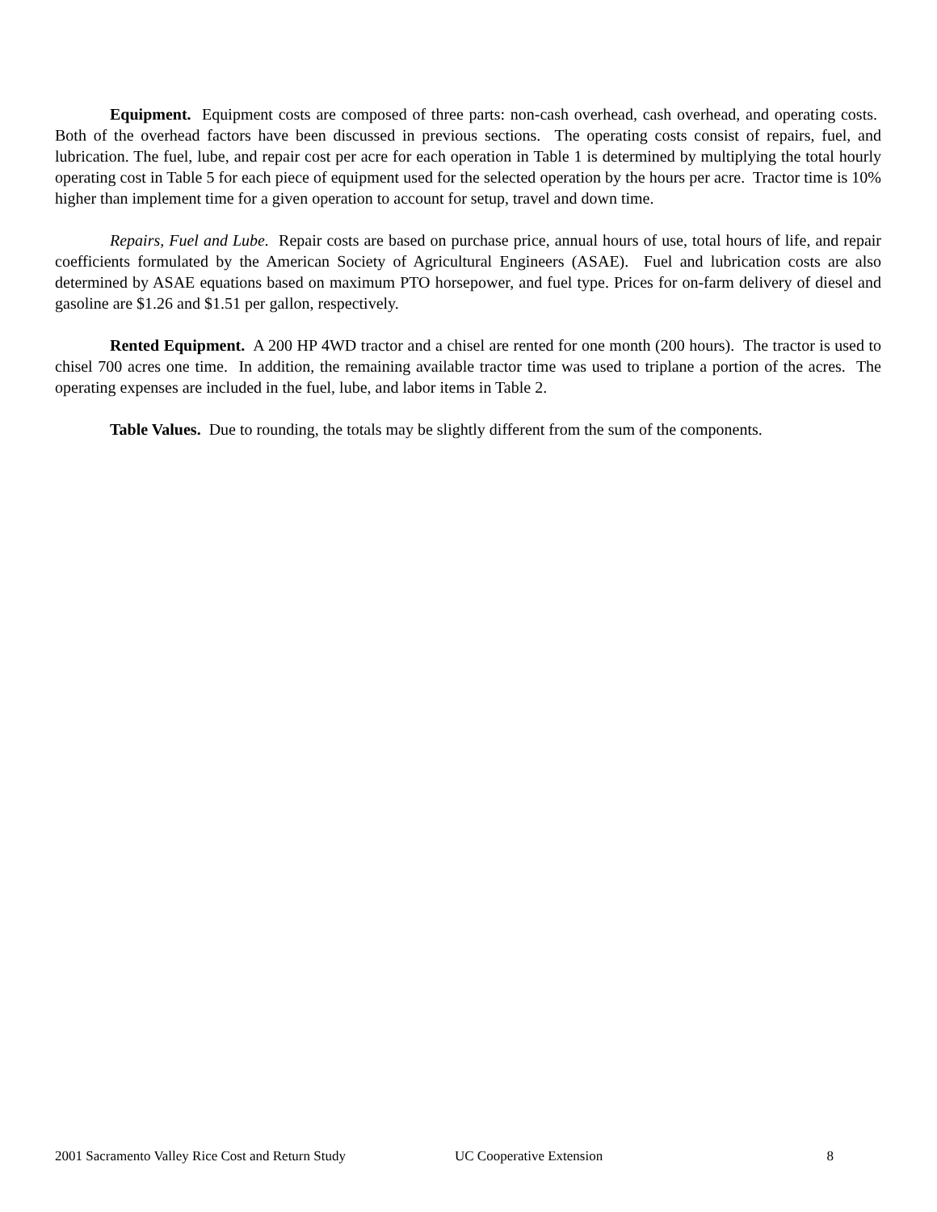Equipment. Equipment costs are composed of three parts: non-cash overhead, cash overhead, and operating costs. Both of the overhead factors have been discussed in previous sections. The operating costs consist of repairs, fuel, and lubrication. The fuel, lube, and repair cost per acre for each operation in Table 1 is determined by multiplying the total hourly operating cost in Table 5 for each piece of equipment used for the selected operation by the hours per acre. Tractor time is 10% higher than implement time for a given operation to account for setup, travel and down time.
Repairs, Fuel and Lube. Repair costs are based on purchase price, annual hours of use, total hours of life, and repair coefficients formulated by the American Society of Agricultural Engineers (ASAE). Fuel and lubrication costs are also determined by ASAE equations based on maximum PTO horsepower, and fuel type. Prices for on-farm delivery of diesel and gasoline are $1.26 and $1.51 per gallon, respectively.
Rented Equipment. A 200 HP 4WD tractor and a chisel are rented for one month (200 hours). The tractor is used to chisel 700 acres one time. In addition, the remaining available tractor time was used to triplane a portion of the acres. The operating expenses are included in the fuel, lube, and labor items in Table 2.
Table Values. Due to rounding, the totals may be slightly different from the sum of the components.
2001 Sacramento Valley Rice Cost and Return Study UC Cooperative Extension 8